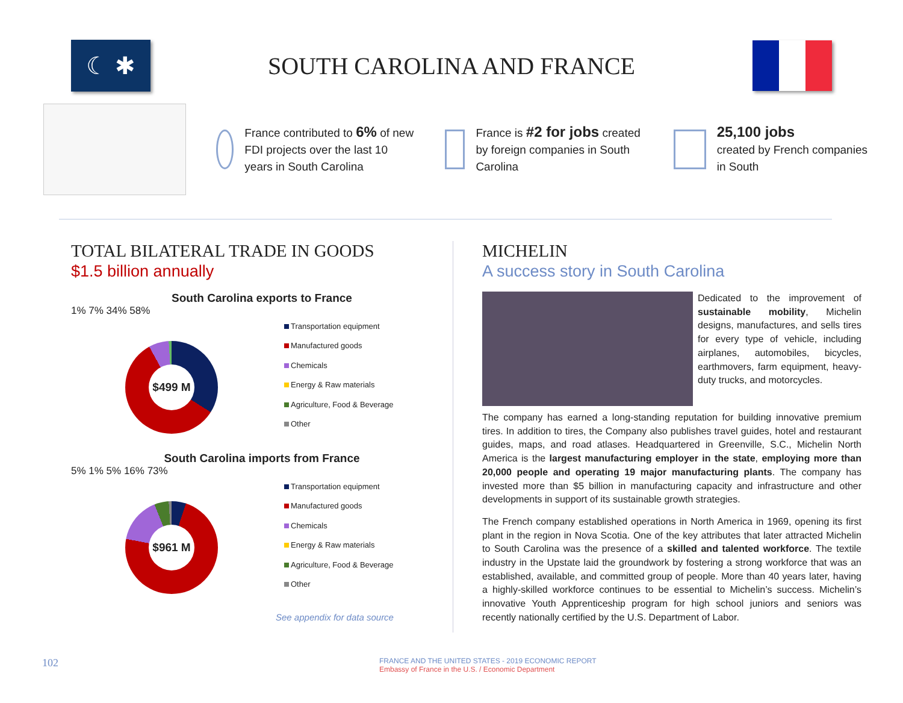☾ ✱
SOUTH CAROLINA AND FRANCE
France contributed to 6% of new FDI projects over the last 10 years in South Carolina
France is #2 for jobs created by foreign companies in South Carolina
25,100 jobs
created by French companies in South
TOTAL BILATERAL TRADE IN GOODS
$1.5 billion annually
South Carolina exports to France
1% 7% 34% 58%
$499 M
Transportation equipment
Manufactured goods
Chemicals
Energy & Raw materials
Agriculture, Food & Beverage
Other
South Carolina imports from France
5% 1% 5% 16% 73%
$961 M
Transportation equipment
Manufactured goods
Chemicals
Energy & Raw materials
Agriculture, Food & Beverage
Other
See appendix for data source
MICHELIN
A success story in South Carolina
Dedicated to the improvement of sustainable mobility, Michelin designs, manufactures, and sells tires for every type of vehicle, including airplanes, automobiles, bicycles, earthmovers, farm equipment, heavy-duty trucks, and motorcycles.
The company has earned a long-standing reputation for building innovative premium tires. In addition to tires, the Company also publishes travel guides, hotel and restaurant guides, maps, and road atlases. Headquartered in Greenville, S.C., Michelin North America is the largest manufacturing employer in the state, employing more than 20,000 people and operating 19 major manufacturing plants. The company has invested more than $5 billion in manufacturing capacity and infrastructure and other developments in support of its sustainable growth strategies.
The French company established operations in North America in 1969, opening its first plant in the region in Nova Scotia. One of the key attributes that later attracted Michelin to South Carolina was the presence of a skilled and talented workforce. The textile industry in the Upstate laid the groundwork by fostering a strong workforce that was an established, available, and committed group of people. More than 40 years later, having a highly-skilled workforce continues to be essential to Michelin’s success. Michelin’s innovative Youth Apprenticeship program for high school juniors and seniors was recently nationally certified by the U.S. Department of Labor.
102
FRANCE AND THE UNITED STATES - 2019 ECONOMIC REPORT
Embassy of France in the U.S. / Economic Department